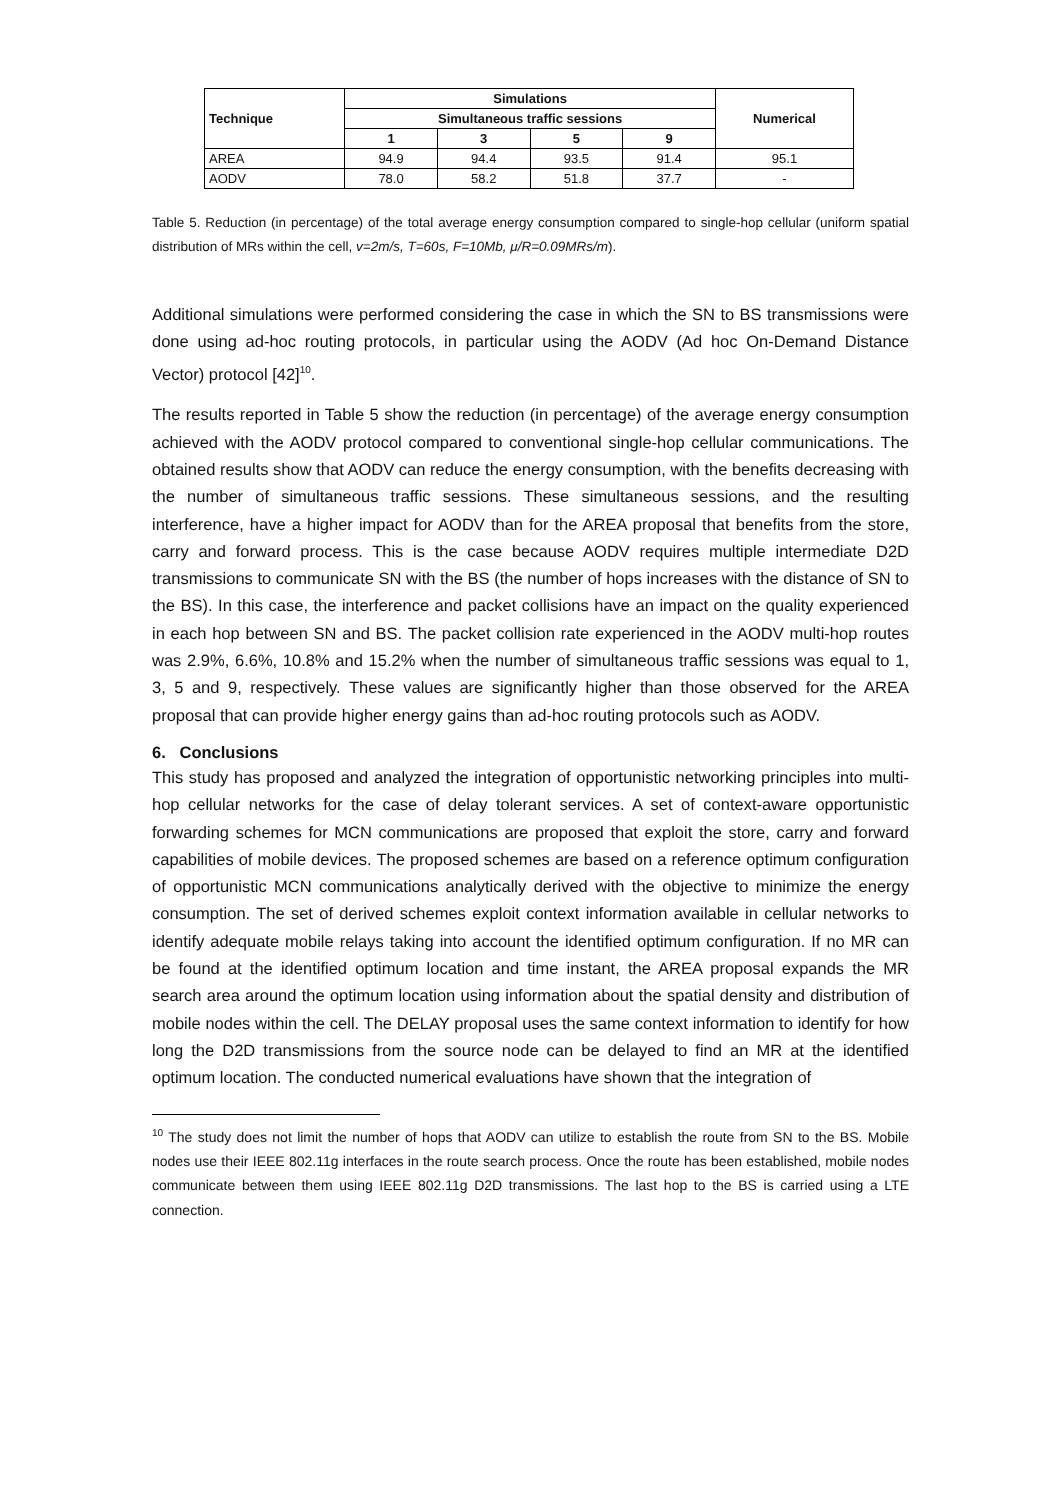| Technique | Simulations | | | | Numerical |
| --- | --- | --- | --- | --- | --- |
| | Simultaneous traffic sessions | | | | |
| | 1 | 3 | 5 | 9 | |
| AREA | 94.9 | 94.4 | 93.5 | 91.4 | 95.1 |
| AODV | 78.0 | 58.2 | 51.8 | 37.7 | - |
Table 5. Reduction (in percentage) of the total average energy consumption compared to single-hop cellular (uniform spatial distribution of MRs within the cell, v=2m/s, T=60s, F=10Mb, μ/R=0.09MRs/m).
Additional simulations were performed considering the case in which the SN to BS transmissions were done using ad-hoc routing protocols, in particular using the AODV (Ad hoc On-Demand Distance Vector) protocol [42]<sup>10</sup>.
The results reported in Table 5 show the reduction (in percentage) of the average energy consumption achieved with the AODV protocol compared to conventional single-hop cellular communications. The obtained results show that AODV can reduce the energy consumption, with the benefits decreasing with the number of simultaneous traffic sessions. These simultaneous sessions, and the resulting interference, have a higher impact for AODV than for the AREA proposal that benefits from the store, carry and forward process. This is the case because AODV requires multiple intermediate D2D transmissions to communicate SN with the BS (the number of hops increases with the distance of SN to the BS). In this case, the interference and packet collisions have an impact on the quality experienced in each hop between SN and BS. The packet collision rate experienced in the AODV multi-hop routes was 2.9%, 6.6%, 10.8% and 15.2% when the number of simultaneous traffic sessions was equal to 1, 3, 5 and 9, respectively. These values are significantly higher than those observed for the AREA proposal that can provide higher energy gains than ad-hoc routing protocols such as AODV.
6. Conclusions
This study has proposed and analyzed the integration of opportunistic networking principles into multi-hop cellular networks for the case of delay tolerant services. A set of context-aware opportunistic forwarding schemes for MCN communications are proposed that exploit the store, carry and forward capabilities of mobile devices. The proposed schemes are based on a reference optimum configuration of opportunistic MCN communications analytically derived with the objective to minimize the energy consumption. The set of derived schemes exploit context information available in cellular networks to identify adequate mobile relays taking into account the identified optimum configuration. If no MR can be found at the identified optimum location and time instant, the AREA proposal expands the MR search area around the optimum location using information about the spatial density and distribution of mobile nodes within the cell. The DELAY proposal uses the same context information to identify for how long the D2D transmissions from the source node can be delayed to find an MR at the identified optimum location. The conducted numerical evaluations have shown that the integration of
<sup>10</sup> The study does not limit the number of hops that AODV can utilize to establish the route from SN to the BS. Mobile nodes use their IEEE 802.11g interfaces in the route search process. Once the route has been established, mobile nodes communicate between them using IEEE 802.11g D2D transmissions. The last hop to the BS is carried using a LTE connection.